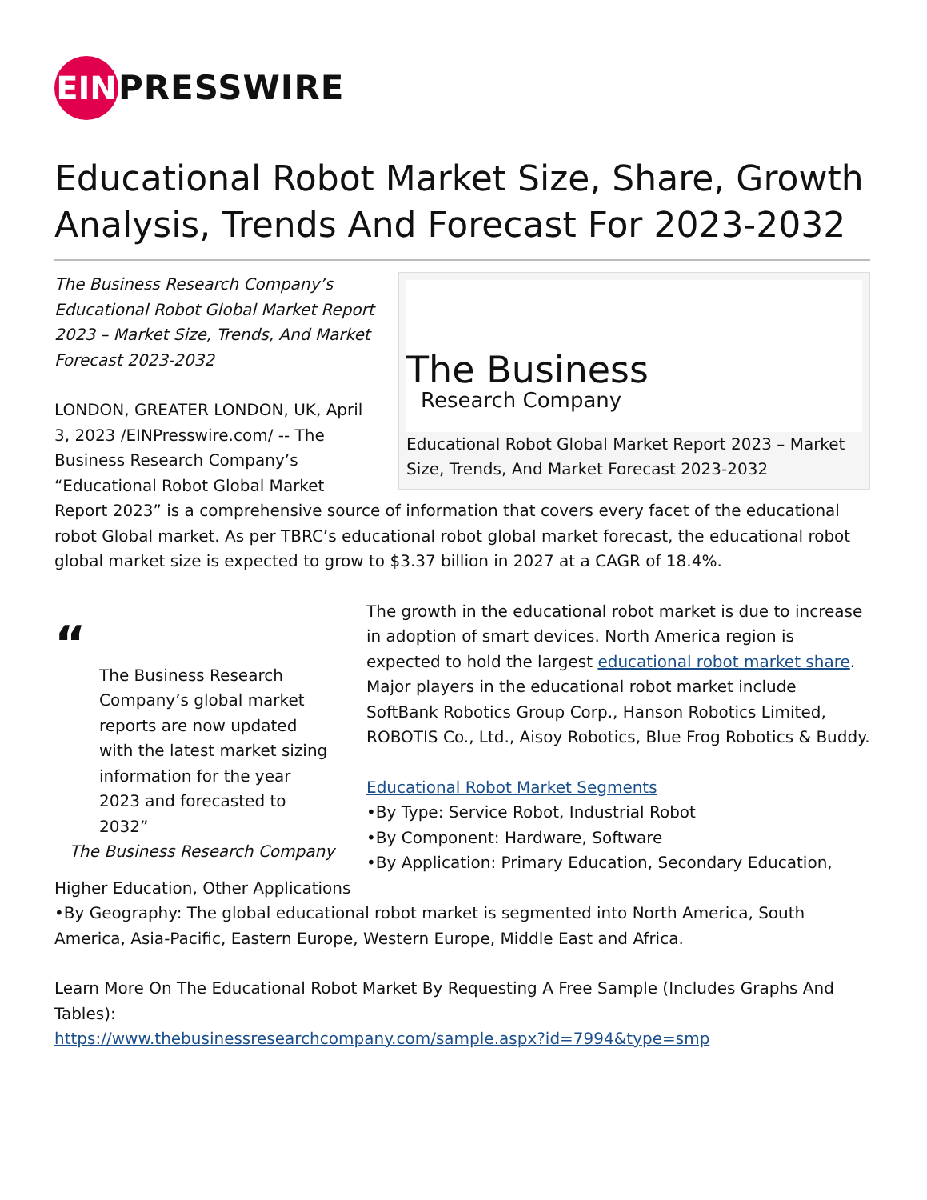EIN
PRESSWIRE
Educational Robot Market Size, Share, Growth Analysis, Trends And Forecast For 2023-2032
The Business
Research Company
Educational Robot Global Market Report 2023 – Market Size, Trends, And Market Forecast 2023-2032
The Business Research Company’s Educational Robot Global Market Report 2023 – Market Size, Trends, And Market Forecast 2023-2032
LONDON, GREATER LONDON, UK, April 3, 2023 /EINPresswire.com/ -- The Business Research Company’s “Educational Robot Global Market Report 2023” is a comprehensive source of information that covers every facet of the educational robot Global market. As per TBRC’s educational robot global market forecast, the educational robot global market size is expected to grow to $3.37 billion in 2027 at a CAGR of 18.4%.
“
The Business Research Company’s global market reports are now updated with the latest market sizing information for the year 2023 and forecasted to 2032”
The Business Research Company
The growth in the educational robot market is due to increase in adoption of smart devices. North America region is expected to hold the largest educational robot market share. Major players in the educational robot market include SoftBank Robotics Group Corp., Hanson Robotics Limited, ROBOTIS Co., Ltd., Aisoy Robotics, Blue Frog Robotics & Buddy.
Educational Robot Market Segments
•By Type: Service Robot, Industrial Robot
•By Component: Hardware, Software
•By Application: Primary Education, Secondary Education, Higher Education, Other Applications
•By Geography: The global educational robot market is segmented into North America, South America, Asia-Pacific, Eastern Europe, Western Europe, Middle East and Africa.
Learn More On The Educational Robot Market By Requesting A Free Sample (Includes Graphs And Tables):
https://www.thebusinessresearchcompany.com/sample.aspx?id=7994&type=smp